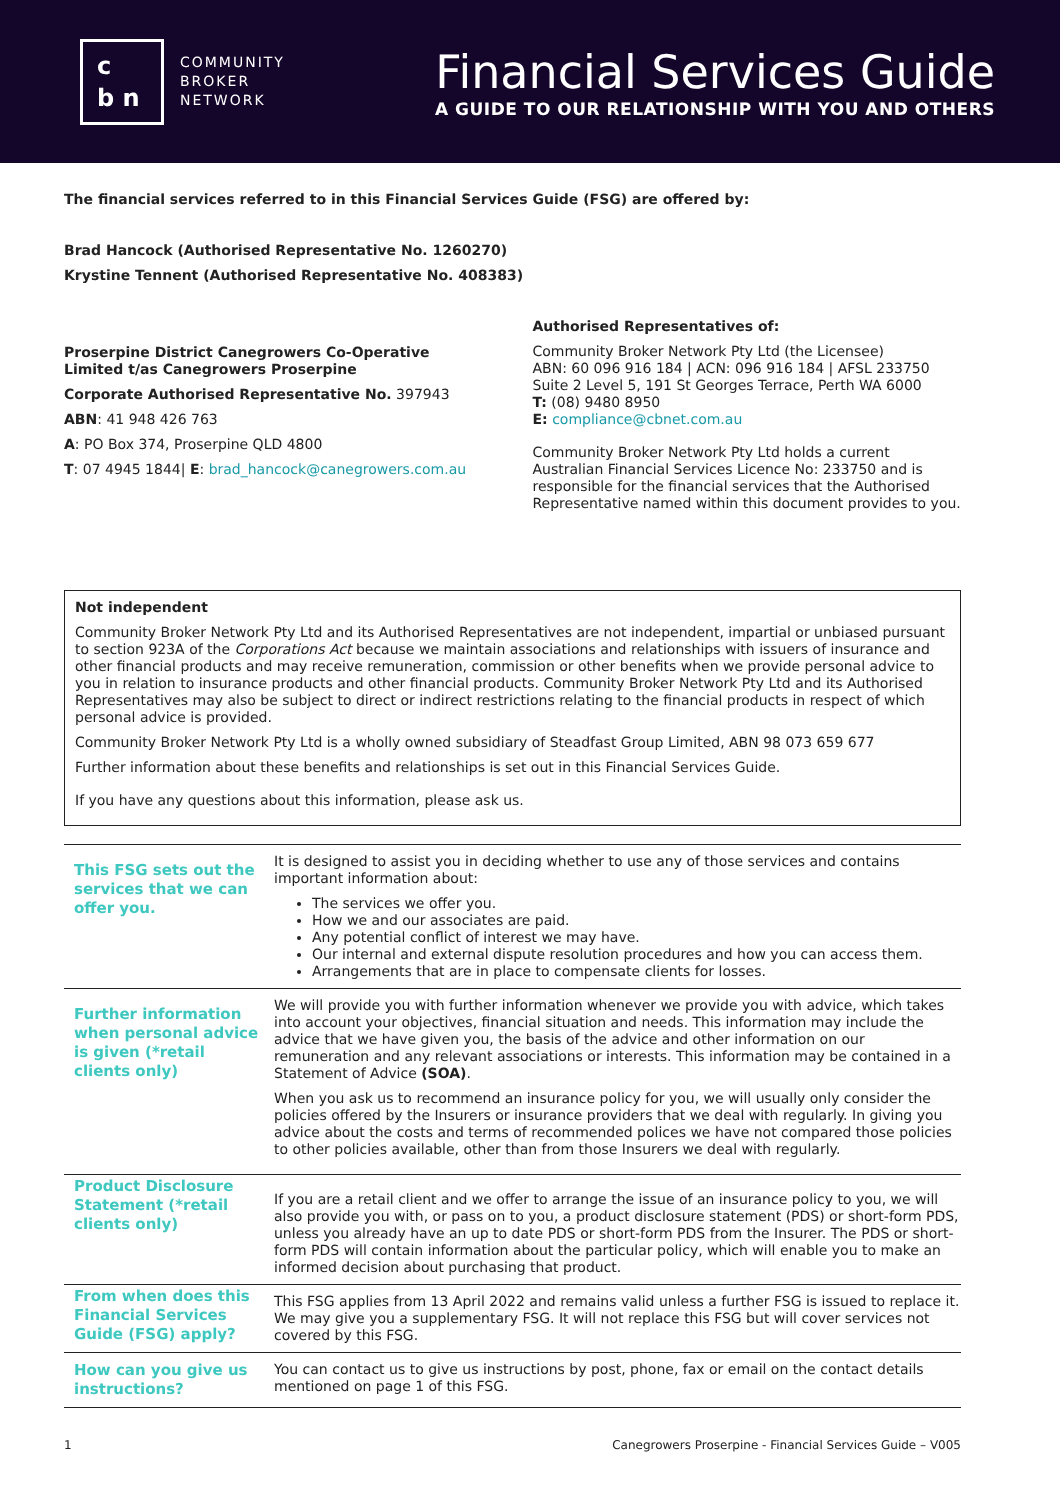c
b n
COMMUNITY
BROKER
NETWORK
Financial Services Guide
A GUIDE TO OUR RELATIONSHIP WITH YOU AND OTHERS
The financial services referred to in this Financial Services Guide (FSG) are offered by:
Brad Hancock (Authorised Representative No. 1260270)
Krystine Tennent (Authorised Representative No. 408383)
Proserpine District Canegrowers Co-Operative Limited t/as Canegrowers Proserpine
Corporate Authorised Representative No. 397943
ABN: 41 948 426 763
A: PO Box 374, Proserpine QLD 4800
T: 07 4945 1844| E: brad_hancock@canegrowers.com.au
Authorised Representatives of:
Community Broker Network Pty Ltd (the Licensee)
ABN: 60 096 916 184 | ACN: 096 916 184 | AFSL 233750
Suite 2 Level 5, 191 St Georges Terrace, Perth WA 6000
T: (08) 9480 8950
E: compliance@cbnet.com.au
Community Broker Network Pty Ltd holds a current Australian Financial Services Licence No: 233750 and is responsible for the financial services that the Authorised Representative named within this document provides to you.
Not independent
Community Broker Network Pty Ltd and its Authorised Representatives are not independent, impartial or unbiased pursuant to section 923A of the Corporations Act because we maintain associations and relationships with issuers of insurance and other financial products and may receive remuneration, commission or other benefits when we provide personal advice to you in relation to insurance products and other financial products. Community Broker Network Pty Ltd and its Authorised Representatives may also be subject to direct or indirect restrictions relating to the financial products in respect of which personal advice is provided.
Community Broker Network Pty Ltd is a wholly owned subsidiary of Steadfast Group Limited, ABN 98 073 659 677
Further information about these benefits and relationships is set out in this Financial Services Guide.
If you have any questions about this information, please ask us.
| This FSG sets out the services that we can offer you. | It is designed to assist you in deciding whether to use any of those services and contains important information about: The services we offer you. How we and our associates are paid. Any potential conflict of interest we may have. Our internal and external dispute resolution procedures and how you can access them. Arrangements that are in place to compensate clients for losses. |
| Further information when personal advice is given (*retail clients only) | We will provide you with further information whenever we provide you with advice, which takes into account your objectives, financial situation and needs. This information may include the advice that we have given you, the basis of the advice and other information on our remuneration and any relevant associations or interests. This information may be contained in a Statement of Advice (SOA) . When you ask us to recommend an insurance policy for you, we will usually only consider the policies offered by the Insurers or insurance providers that we deal with regularly. In giving you advice about the costs and terms of recommended polices we have not compared those policies to other policies available, other than from those Insurers we deal with regularly. |
| Product Disclosure Statement (*retail clients only) | If you are a retail client and we offer to arrange the issue of an insurance policy to you, we will also provide you with, or pass on to you, a product disclosure statement (PDS) or short-form PDS, unless you already have an up to date PDS or short-form PDS from the Insurer. The PDS or short-form PDS will contain information about the particular policy, which will enable you to make an informed decision about purchasing that product. |
| From when does this Financial Services Guide (FSG) apply? | This FSG applies from 13 April 2022 and remains valid unless a further FSG is issued to replace it. We may give you a supplementary FSG. It will not replace this FSG but will cover services not covered by this FSG. |
| How can you give us instructions? | You can contact us to give us instructions by post, phone, fax or email on the contact details mentioned on page 1 of this FSG. |
1 Canegrowers Proserpine - Financial Services Guide – V005